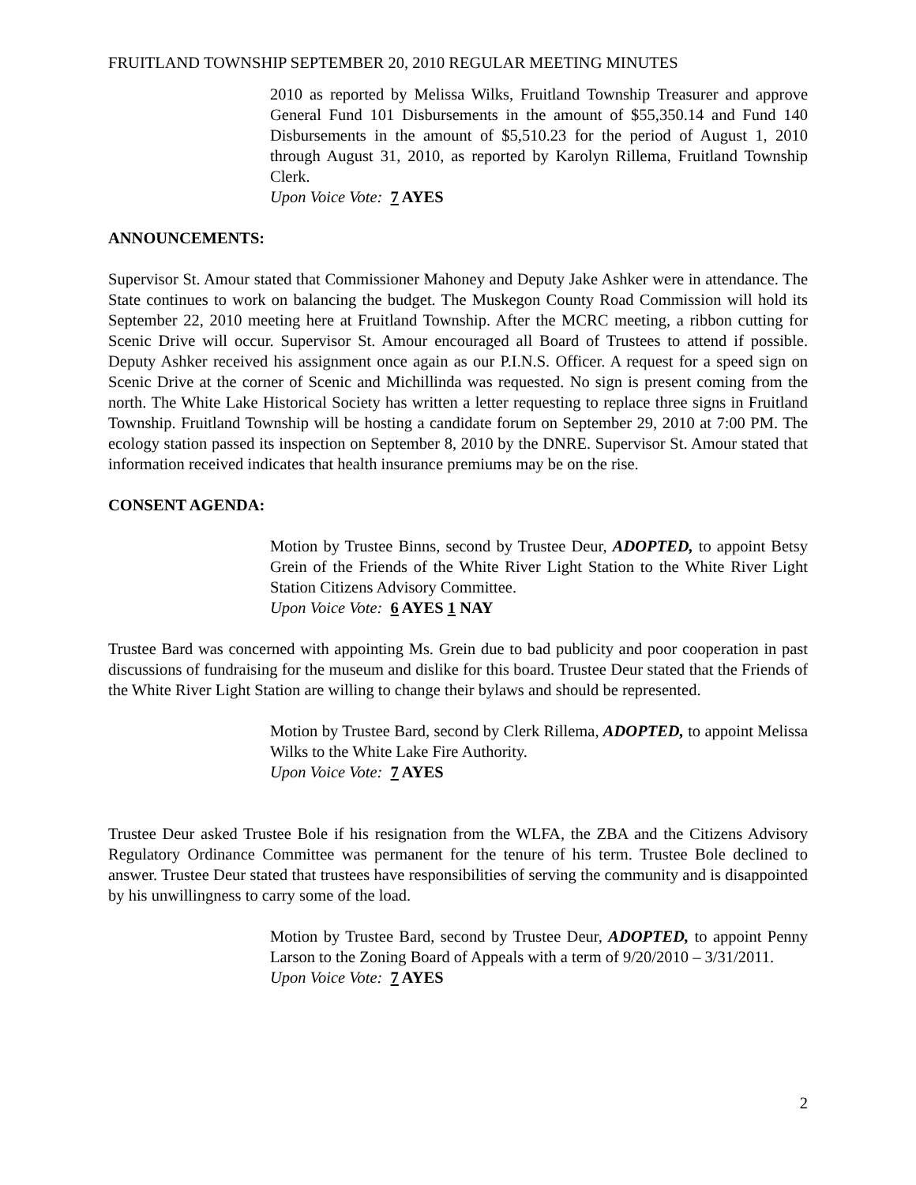FRUITLAND TOWNSHIP SEPTEMBER 20, 2010 REGULAR MEETING MINUTES
2010 as reported by Melissa Wilks, Fruitland Township Treasurer and approve General Fund 101 Disbursements in the amount of $55,350.14 and Fund 140 Disbursements in the amount of $5,510.23 for the period of August 1, 2010 through August 31, 2010, as reported by Karolyn Rillema, Fruitland Township Clerk.
Upon Voice Vote: 7 AYES
ANNOUNCEMENTS:
Supervisor St. Amour stated that Commissioner Mahoney and Deputy Jake Ashker were in attendance. The State continues to work on balancing the budget. The Muskegon County Road Commission will hold its September 22, 2010 meeting here at Fruitland Township. After the MCRC meeting, a ribbon cutting for Scenic Drive will occur. Supervisor St. Amour encouraged all Board of Trustees to attend if possible. Deputy Ashker received his assignment once again as our P.I.N.S. Officer. A request for a speed sign on Scenic Drive at the corner of Scenic and Michillinda was requested. No sign is present coming from the north. The White Lake Historical Society has written a letter requesting to replace three signs in Fruitland Township. Fruitland Township will be hosting a candidate forum on September 29, 2010 at 7:00 PM. The ecology station passed its inspection on September 8, 2010 by the DNRE. Supervisor St. Amour stated that information received indicates that health insurance premiums may be on the rise.
CONSENT AGENDA:
Motion by Trustee Binns, second by Trustee Deur, ADOPTED, to appoint Betsy Grein of the Friends of the White River Light Station to the White River Light Station Citizens Advisory Committee.
Upon Voice Vote: 6 AYES 1 NAY
Trustee Bard was concerned with appointing Ms. Grein due to bad publicity and poor cooperation in past discussions of fundraising for the museum and dislike for this board. Trustee Deur stated that the Friends of the White River Light Station are willing to change their bylaws and should be represented.
Motion by Trustee Bard, second by Clerk Rillema, ADOPTED, to appoint Melissa Wilks to the White Lake Fire Authority.
Upon Voice Vote: 7 AYES
Trustee Deur asked Trustee Bole if his resignation from the WLFA, the ZBA and the Citizens Advisory Regulatory Ordinance Committee was permanent for the tenure of his term. Trustee Bole declined to answer. Trustee Deur stated that trustees have responsibilities of serving the community and is disappointed by his unwillingness to carry some of the load.
Motion by Trustee Bard, second by Trustee Deur, ADOPTED, to appoint Penny Larson to the Zoning Board of Appeals with a term of 9/20/2010 – 3/31/2011.
Upon Voice Vote: 7 AYES
2